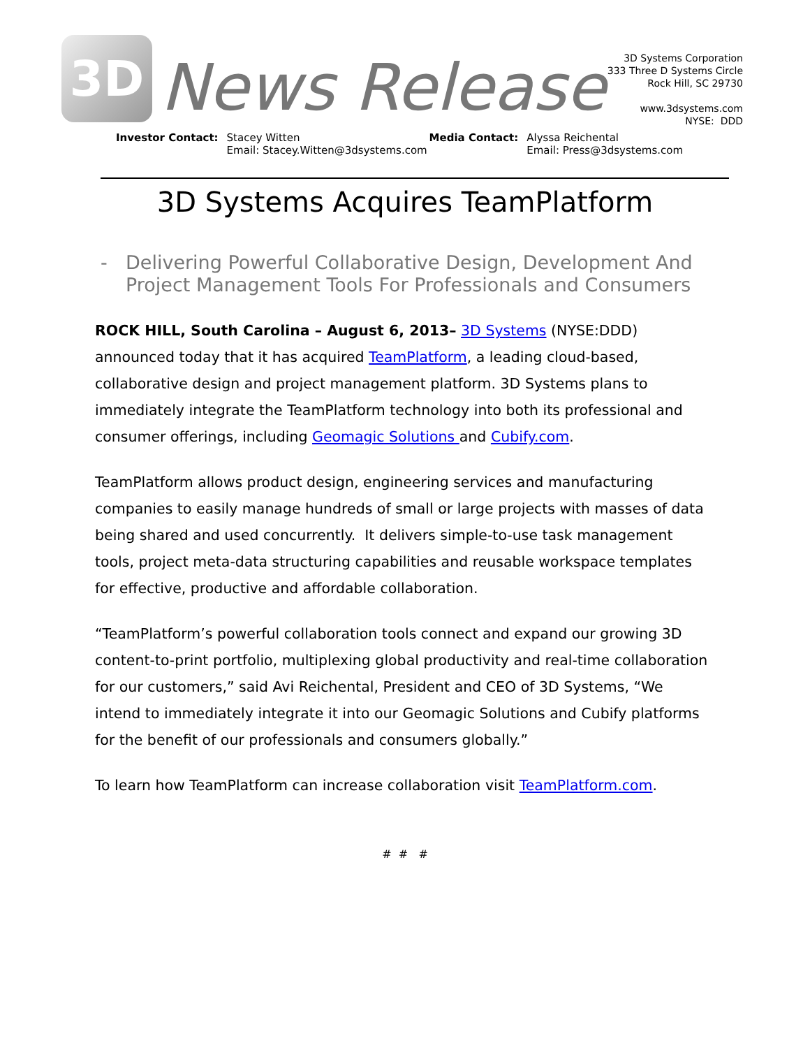3D
News Release
3D Systems Corporation
333 Three D Systems Circle
Rock Hill, SC 29730
www.3dsystems.com
NYSE: DDD
Investor Contact: Stacey Witten
Email: Stacey.Witten@3dsystems.com
Media Contact: Alyssa Reichental
Email: Press@3dsystems.com
3D Systems Acquires TeamPlatform
- Delivering Powerful Collaborative Design, Development And
Project Management Tools For Professionals and Consumers
ROCK HILL, South Carolina – August 6, 2013– 3D Systems (NYSE:DDD) announced today that it has acquired TeamPlatform, a leading cloud-based, collaborative design and project management platform. 3D Systems plans to immediately integrate the TeamPlatform technology into both its professional and consumer offerings, including Geomagic Solutions and Cubify.com.
TeamPlatform allows product design, engineering services and manufacturing companies to easily manage hundreds of small or large projects with masses of data being shared and used concurrently. It delivers simple-to-use task management tools, project meta-data structuring capabilities and reusable workspace templates for effective, productive and affordable collaboration.
“TeamPlatform’s powerful collaboration tools connect and expand our growing 3D content-to-print portfolio, multiplexing global productivity and real-time collaboration for our customers,” said Avi Reichental, President and CEO of 3D Systems, “We intend to immediately integrate it into our Geomagic Solutions and Cubify platforms for the benefit of our professionals and consumers globally.”
To learn how TeamPlatform can increase collaboration visit TeamPlatform.com.
# # #